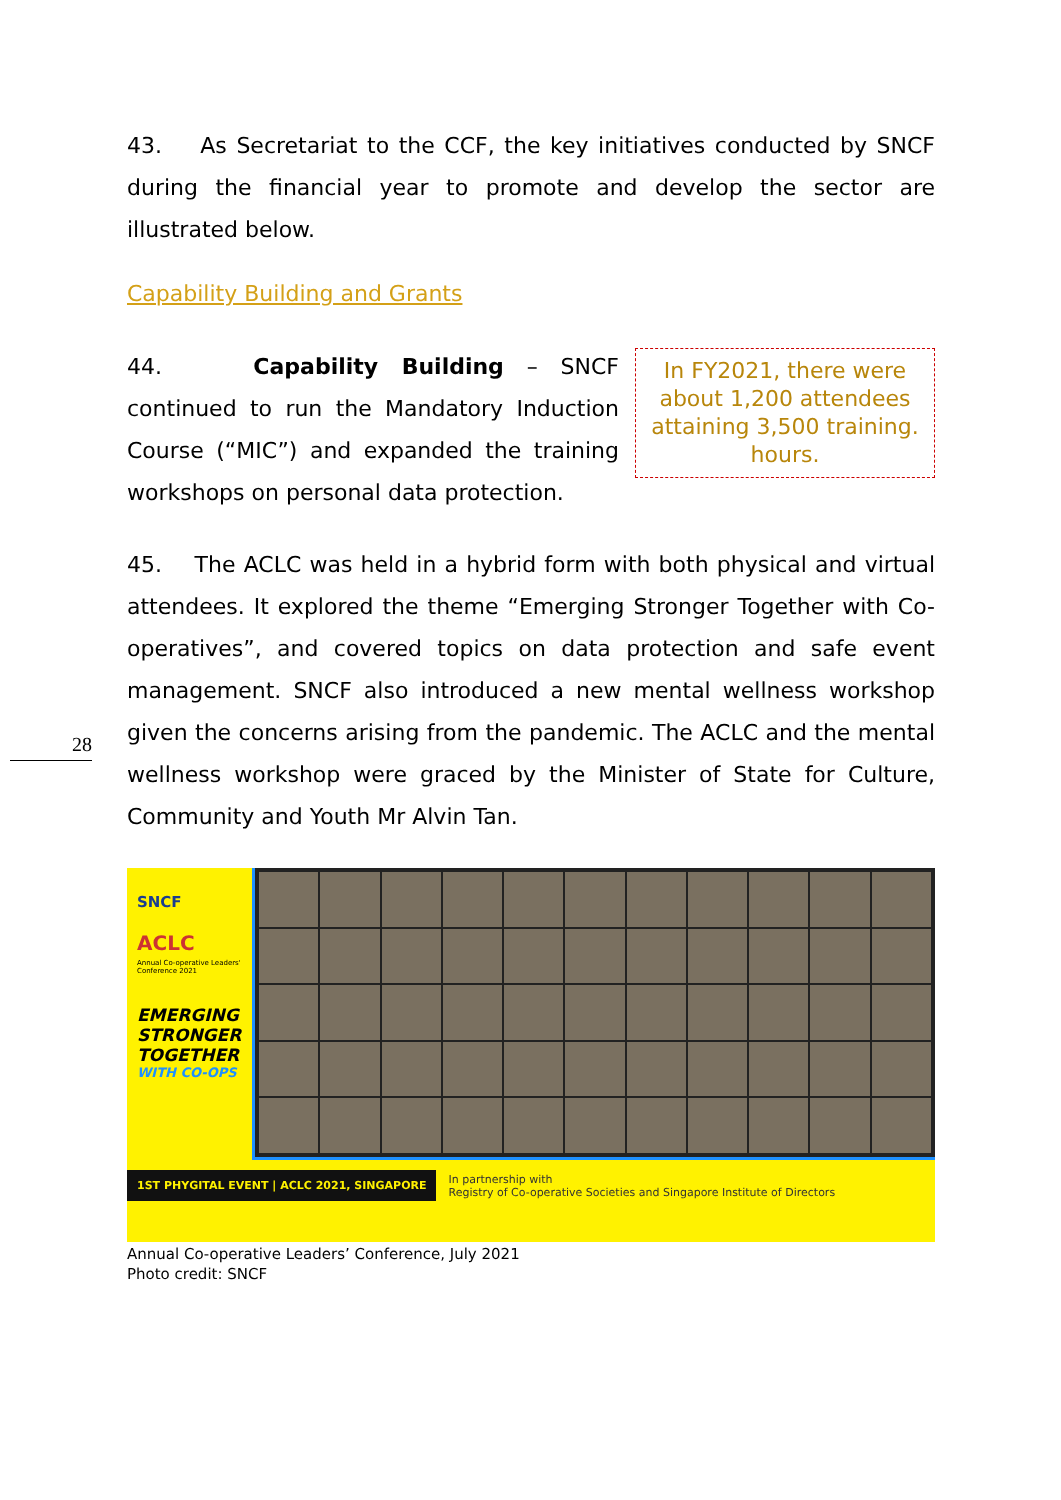43. As Secretariat to the CCF, the key initiatives conducted by SNCF during the financial year to promote and develop the sector are illustrated below.
Capability Building and Grants
44. Capability Building – SNCF continued to run the Mandatory Induction Course (“MIC”) and expanded the training workshops on personal data protection.
In FY2021, there were about 1,200 attendees attaining 3,500 training. hours.
45. The ACLC was held in a hybrid form with both physical and virtual attendees. It explored the theme “Emerging Stronger Together with Co-operatives”, and covered topics on data protection and safe event management. SNCF also introduced a new mental wellness workshop given the concerns arising from the pandemic. The ACLC and the mental wellness workshop were graced by the Minister of State for Culture, Community and Youth Mr Alvin Tan.
SNCF
ACLC
Annual Co-operative Leaders' Conference 2021
EMERGING STRONGER TOGETHER
WITH CO-OPS
1ST PHYGITAL EVENT | ACLC 2021, SINGAPORE
In partnership with
Registry of Co-operative Societies and Singapore Institute of Directors
Annual Co-operative Leaders’ Conference, July 2021
Photo credit: SNCF
28